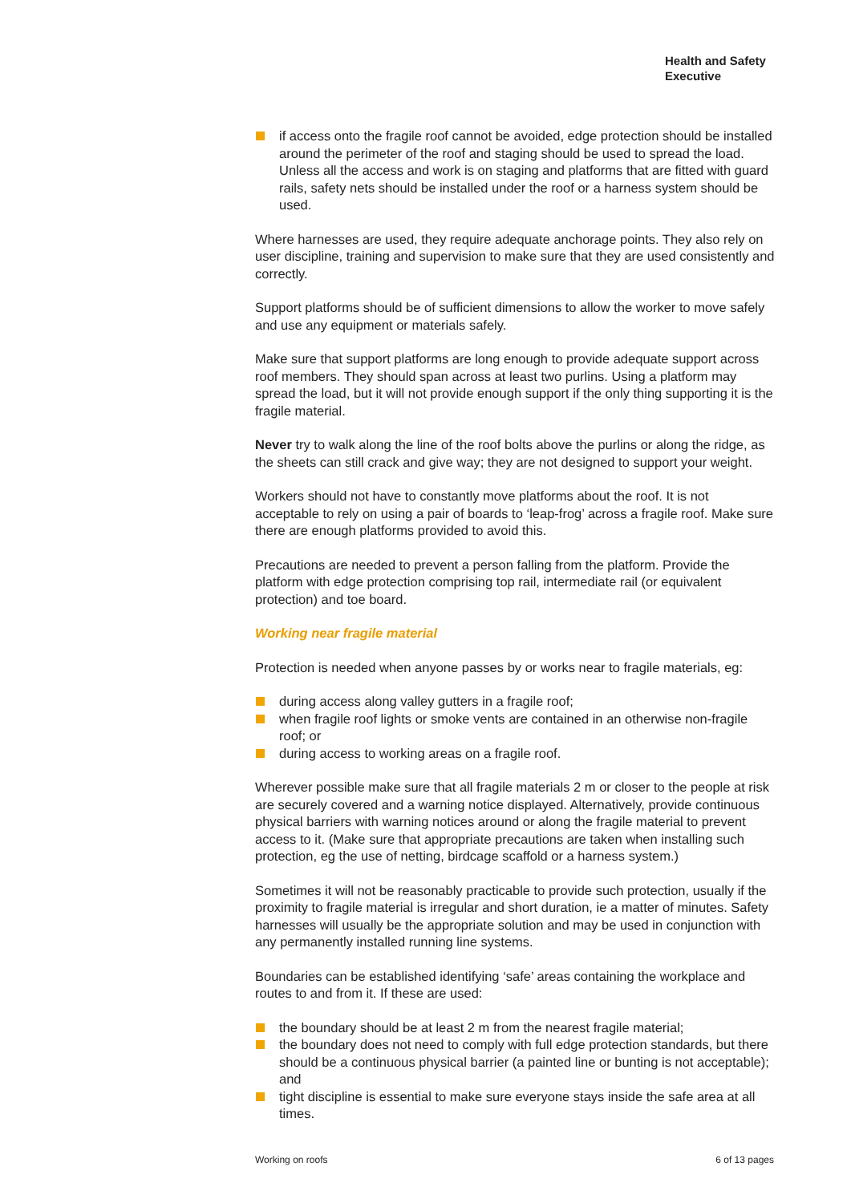Health and Safety
Executive
if access onto the fragile roof cannot be avoided, edge protection should be installed around the perimeter of the roof and staging should be used to spread the load. Unless all the access and work is on staging and platforms that are fitted with guard rails, safety nets should be installed under the roof or a harness system should be used.
Where harnesses are used, they require adequate anchorage points. They also rely on user discipline, training and supervision to make sure that they are used consistently and correctly.
Support platforms should be of sufficient dimensions to allow the worker to move safely and use any equipment or materials safely.
Make sure that support platforms are long enough to provide adequate support across roof members. They should span across at least two purlins. Using a platform may spread the load, but it will not provide enough support if the only thing supporting it is the fragile material.
Never try to walk along the line of the roof bolts above the purlins or along the ridge, as the sheets can still crack and give way; they are not designed to support your weight.
Workers should not have to constantly move platforms about the roof. It is not acceptable to rely on using a pair of boards to ‘leap-frog’ across a fragile roof. Make sure there are enough platforms provided to avoid this.
Precautions are needed to prevent a person falling from the platform. Provide the platform with edge protection comprising top rail, intermediate rail (or equivalent protection) and toe board.
Working near fragile material
Protection is needed when anyone passes by or works near to fragile materials, eg:
during access along valley gutters in a fragile roof;
when fragile roof lights or smoke vents are contained in an otherwise non-fragile roof; or
during access to working areas on a fragile roof.
Wherever possible make sure that all fragile materials 2 m or closer to the people at risk are securely covered and a warning notice displayed. Alternatively, provide continuous physical barriers with warning notices around or along the fragile material to prevent access to it. (Make sure that appropriate precautions are taken when installing such protection, eg the use of netting, birdcage scaffold or a harness system.)
Sometimes it will not be reasonably practicable to provide such protection, usually if the proximity to fragile material is irregular and short duration, ie a matter of minutes. Safety harnesses will usually be the appropriate solution and may be used in conjunction with any permanently installed running line systems.
Boundaries can be established identifying ‘safe’ areas containing the workplace and routes to and from it. If these are used:
the boundary should be at least 2 m from the nearest fragile material;
the boundary does not need to comply with full edge protection standards, but there should be a continuous physical barrier (a painted line or bunting is not acceptable); and
tight discipline is essential to make sure everyone stays inside the safe area at all times.
Working on roofs 6 of 13 pages